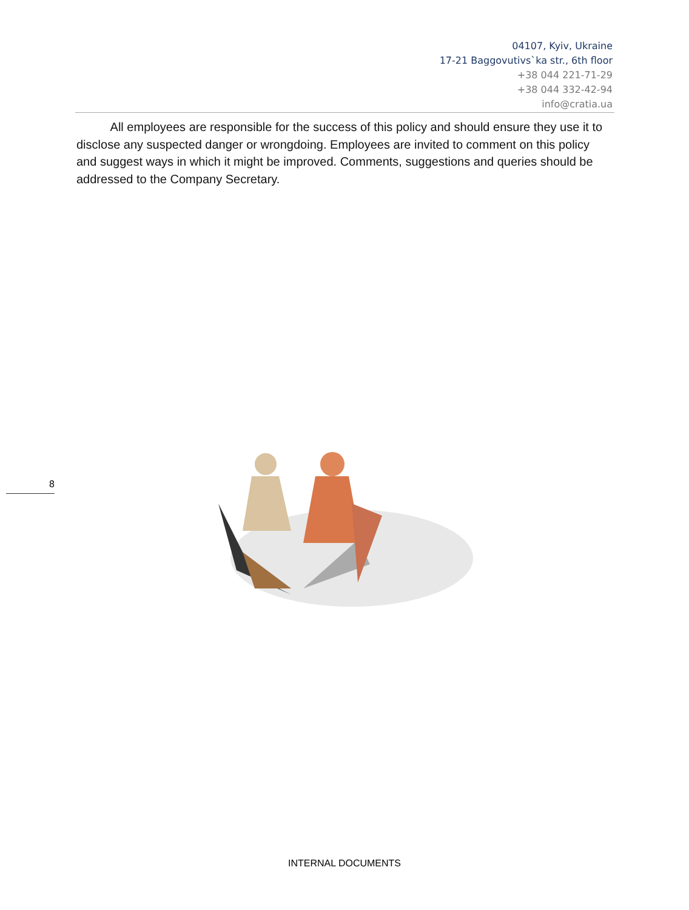04107, Kyiv, Ukraine
17-21 Baggovutivs`ka str., 6th floor
+38 044 221-71-29
+38 044 332-42-94
info@cratia.ua
All employees are responsible for the success of this policy and should ensure they use it to disclose any suspected danger or wrongdoing. Employees are invited to comment on this policy and suggest ways in which it might be improved. Comments, suggestions and queries should be addressed to the Company Secretary.
8
INTERNAL DOCUMENTS